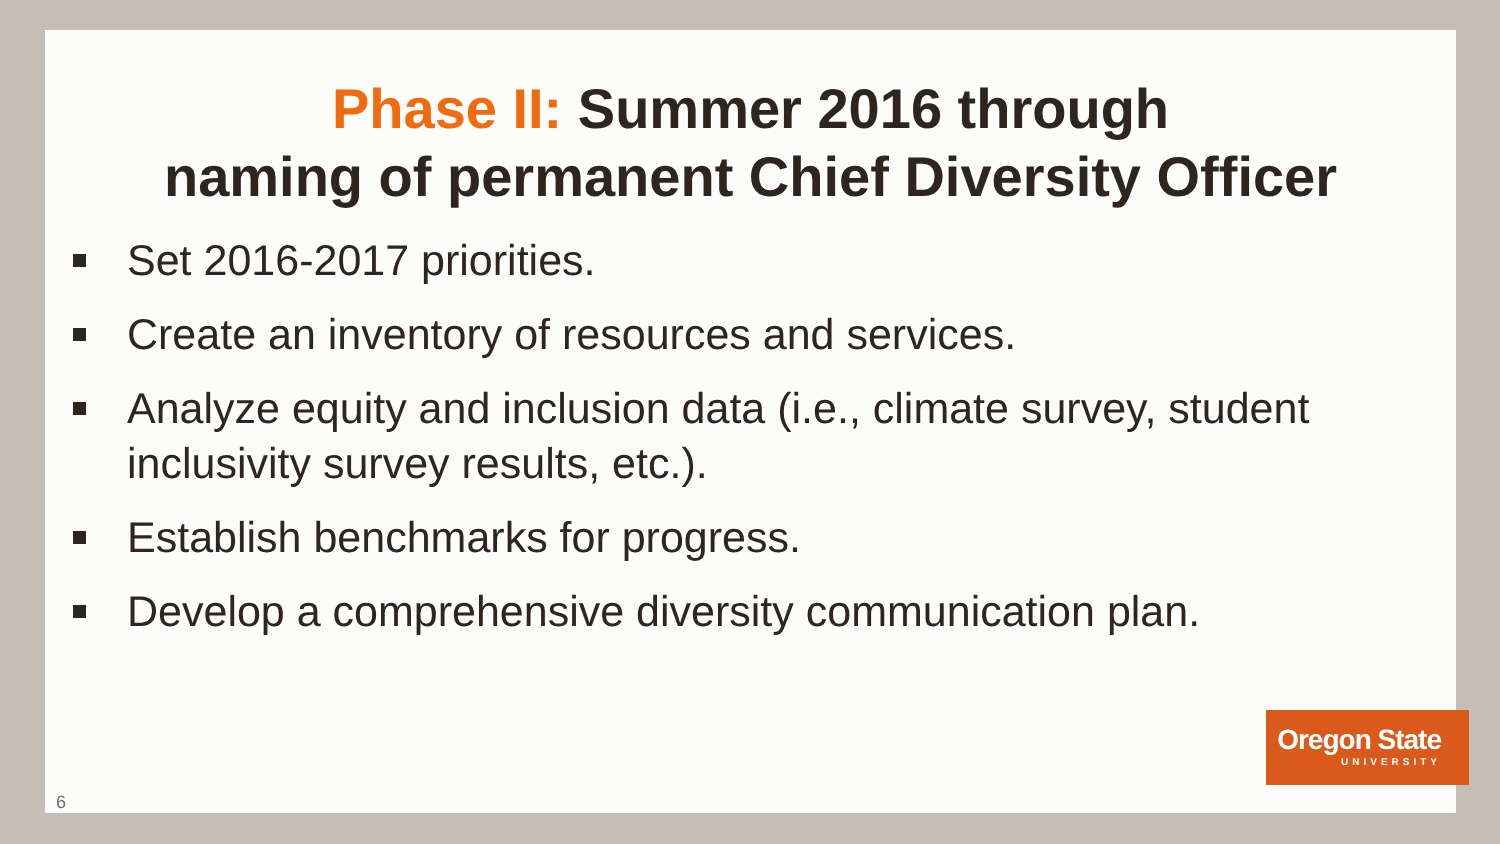Phase II: Summer 2016 through
naming of permanent Chief Diversity Officer
Set 2016-2017 priorities.
Create an inventory of resources and services.
Analyze equity and inclusion data (i.e., climate survey, student inclusivity survey results, etc.).
Establish benchmarks for progress.
Develop a comprehensive diversity communication plan.
Oregon State
UNIVERSITY
6